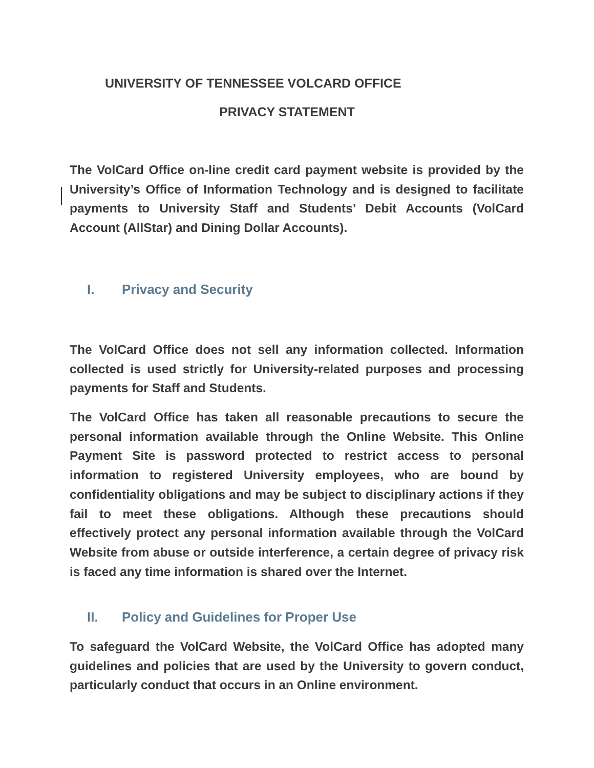UNIVERSITY OF TENNESSEE VOLCARD OFFICE
PRIVACY STATEMENT
The VolCard Office on-line credit card payment website is provided by the University’s Office of Information Technology and is designed to facilitate payments to University Staff and Students’ Debit Accounts (VolCard Account (AllStar) and Dining Dollar Accounts).
I. Privacy and Security
The VolCard Office does not sell any information collected. Information collected is used strictly for University-related purposes and processing payments for Staff and Students.
The VolCard Office has taken all reasonable precautions to secure the personal information available through the Online Website. This Online Payment Site is password protected to restrict access to personal information to registered University employees, who are bound by confidentiality obligations and may be subject to disciplinary actions if they fail to meet these obligations. Although these precautions should effectively protect any personal information available through the VolCard Website from abuse or outside interference, a certain degree of privacy risk is faced any time information is shared over the Internet.
II. Policy and Guidelines for Proper Use
To safeguard the VolCard Website, the VolCard Office has adopted many guidelines and policies that are used by the University to govern conduct, particularly conduct that occurs in an Online environment.